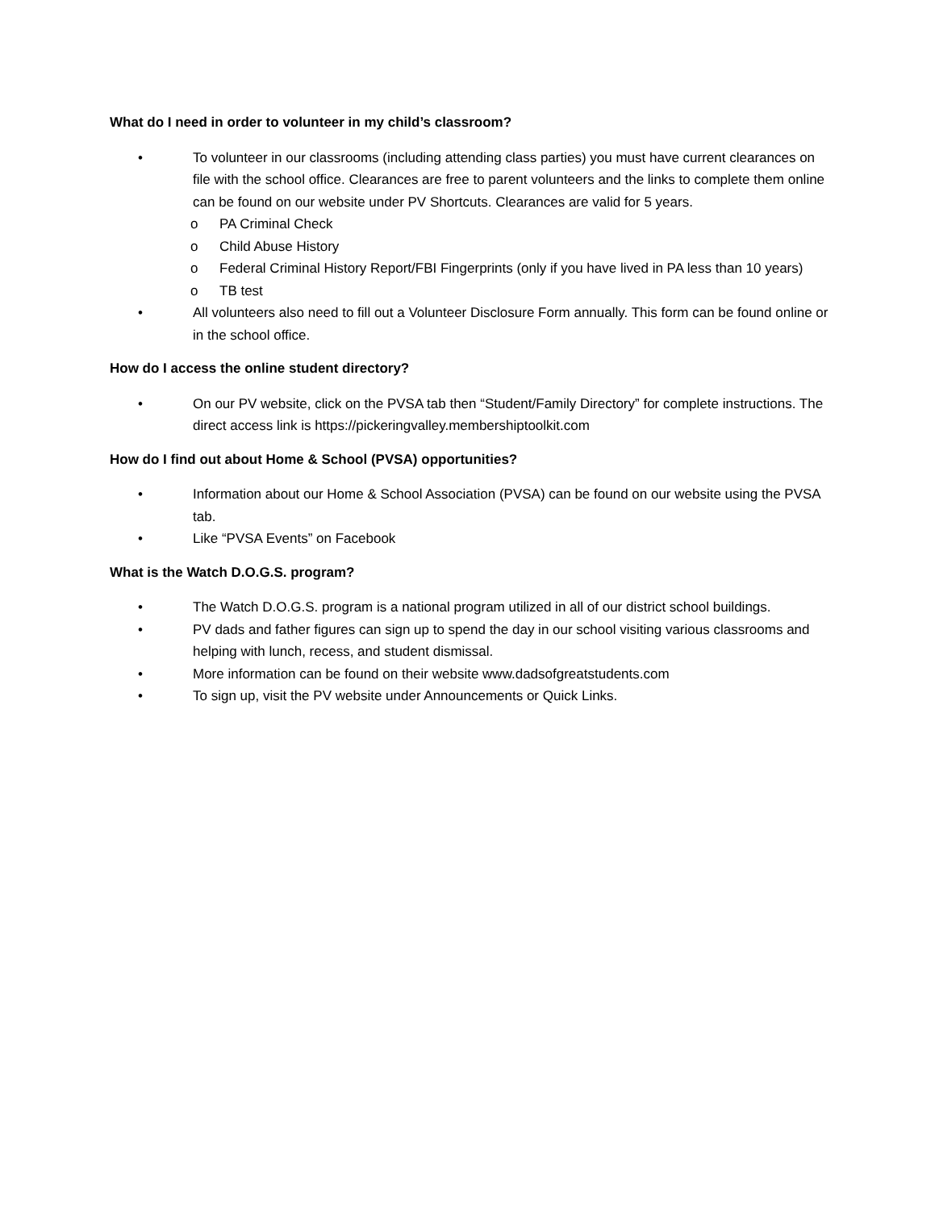What do I need in order to volunteer in my child’s classroom?
• To volunteer in our classrooms (including attending class parties) you must have current clearances on file with the school office. Clearances are free to parent volunteers and the links to complete them online can be found on our website under PV Shortcuts. Clearances are valid for 5 years.
o PA Criminal Check
o Child Abuse History
o Federal Criminal History Report/FBI Fingerprints (only if you have lived in PA less than 10 years)
o TB test
• All volunteers also need to fill out a Volunteer Disclosure Form annually. This form can be found online or in the school office.
How do I access the online student directory?
• On our PV website, click on the PVSA tab then “Student/Family Directory” for complete instructions. The direct access link is https://pickeringvalley.membershiptoolkit.com
How do I find out about Home & School (PVSA) opportunities?
• Information about our Home & School Association (PVSA) can be found on our website using the PVSA tab.
• Like “PVSA Events” on Facebook
What is the Watch D.O.G.S. program?
• The Watch D.O.G.S. program is a national program utilized in all of our district school buildings.
• PV dads and father figures can sign up to spend the day in our school visiting various classrooms and helping with lunch, recess, and student dismissal.
• More information can be found on their website www.dadsofgreatstudents.com
• To sign up, visit the PV website under Announcements or Quick Links.